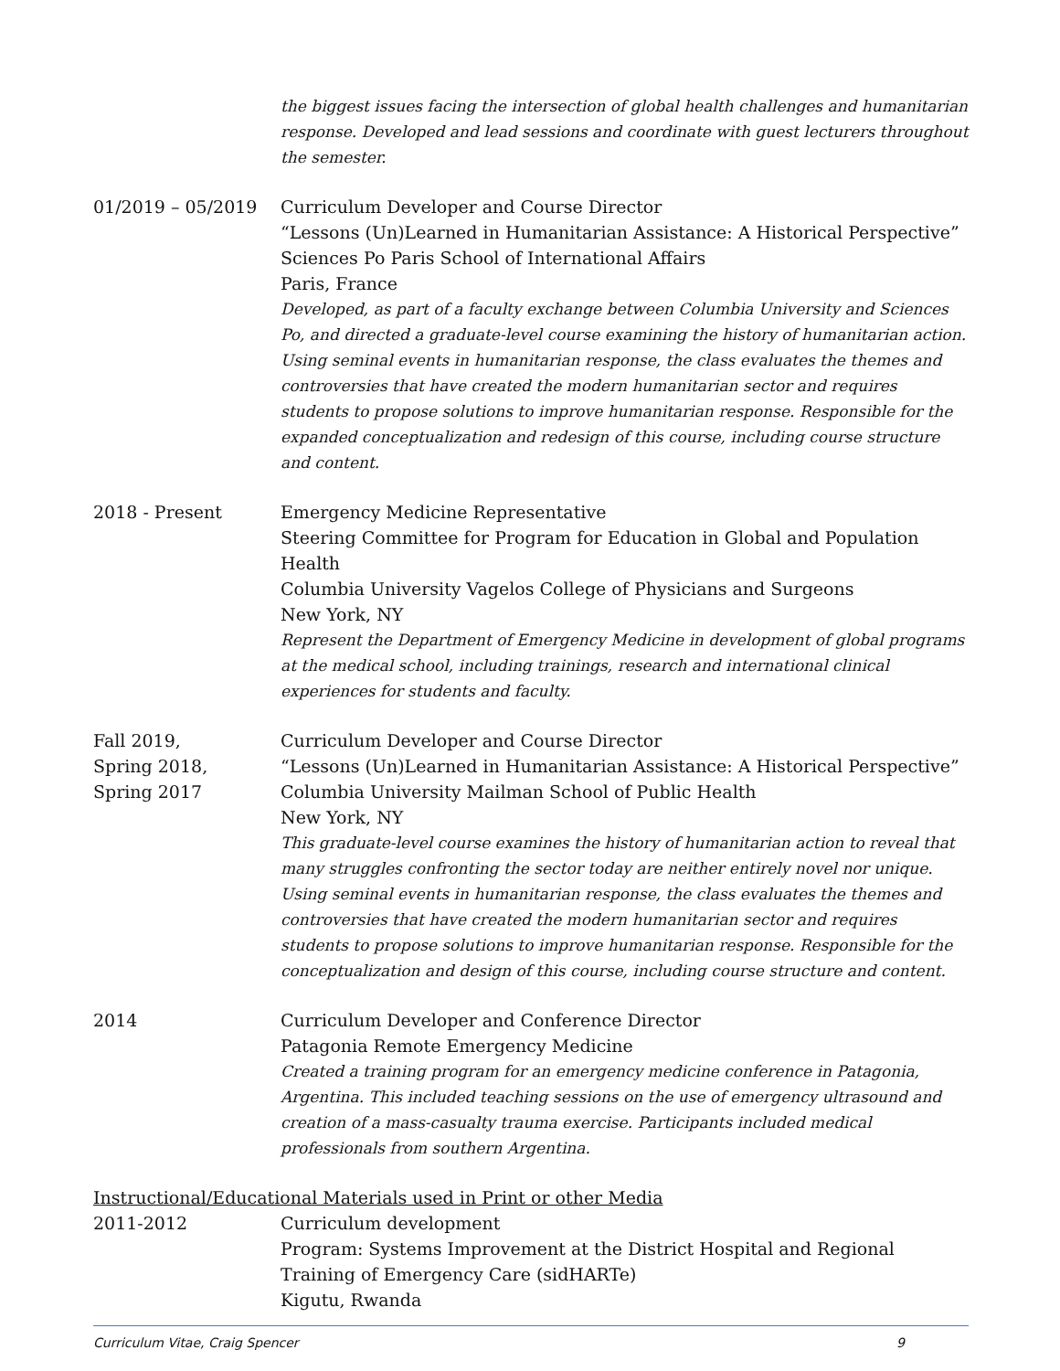the biggest issues facing the intersection of global health challenges and humanitarian response. Developed and lead sessions and coordinate with guest lecturers throughout the semester.
01/2019 – 05/2019 Curriculum Developer and Course Director
“Lessons (Un)Learned in Humanitarian Assistance: A Historical Perspective”
Sciences Po Paris School of International Affairs
Paris, France
Developed, as part of a faculty exchange between Columbia University and Sciences Po, and directed a graduate-level course examining the history of humanitarian action. Using seminal events in humanitarian response, the class evaluates the themes and controversies that have created the modern humanitarian sector and requires students to propose solutions to improve humanitarian response. Responsible for the expanded conceptualization and redesign of this course, including course structure and content.
2018 - Present Emergency Medicine Representative
Steering Committee for Program for Education in Global and Population Health
Columbia University Vagelos College of Physicians and Surgeons
New York, NY
Represent the Department of Emergency Medicine in development of global programs at the medical school, including trainings, research and international clinical experiences for students and faculty.
Fall 2019,
Spring 2018,
Spring 2017
Curriculum Developer and Course Director
“Lessons (Un)Learned in Humanitarian Assistance: A Historical Perspective”
Columbia University Mailman School of Public Health
New York, NY
This graduate-level course examines the history of humanitarian action to reveal that many struggles confronting the sector today are neither entirely novel nor unique. Using seminal events in humanitarian response, the class evaluates the themes and controversies that have created the modern humanitarian sector and requires students to propose solutions to improve humanitarian response. Responsible for the conceptualization and design of this course, including course structure and content.
2014 Curriculum Developer and Conference Director
Patagonia Remote Emergency Medicine
Created a training program for an emergency medicine conference in Patagonia, Argentina. This included teaching sessions on the use of emergency ultrasound and creation of a mass-casualty trauma exercise. Participants included medical professionals from southern Argentina.
Instructional/Educational Materials used in Print or other Media
2011-2012 Curriculum development
Program: Systems Improvement at the District Hospital and Regional Training of Emergency Care (sidHARTe)
Kigutu, Rwanda
Curriculum Vitae, Craig Spencer 9